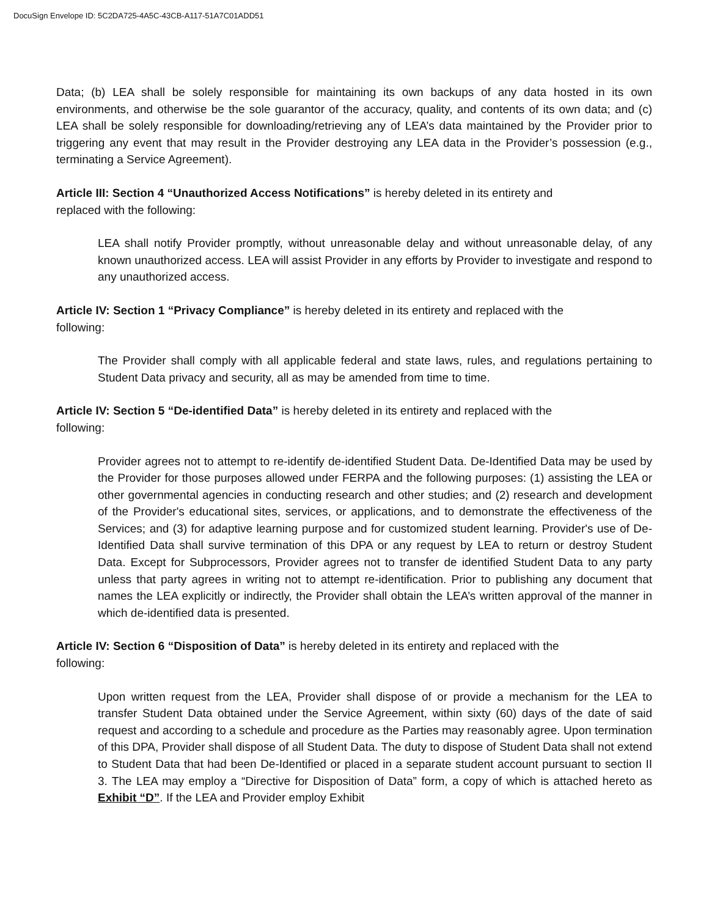DocuSign Envelope ID: 5C2DA725-4A5C-43CB-A117-51A7C01ADD51
Data; (b) LEA shall be solely responsible for maintaining its own backups of any data hosted in its own environments, and otherwise be the sole guarantor of the accuracy, quality, and contents of its own data; and (c) LEA shall be solely responsible for downloading/retrieving any of LEA’s data maintained by the Provider prior to triggering any event that may result in the Provider destroying any LEA data in the Provider’s possession (e.g., terminating a Service Agreement).
Article III: Section 4 “Unauthorized Access Notifications” is hereby deleted in its entirety and
replaced with the following:
LEA shall notify Provider promptly, without unreasonable delay and without unreasonable delay, of any known unauthorized access. LEA will assist Provider in any efforts by Provider to investigate and respond to any unauthorized access.
Article IV: Section 1 “Privacy Compliance” is hereby deleted in its entirety and replaced with the
following:
The Provider shall comply with all applicable federal and state laws, rules, and regulations pertaining to Student Data privacy and security, all as may be amended from time to time.
Article IV: Section 5 “De-identified Data” is hereby deleted in its entirety and replaced with the
following:
Provider agrees not to attempt to re-identify de-identified Student Data. De-Identified Data may be used by the Provider for those purposes allowed under FERPA and the following purposes: (1) assisting the LEA or other governmental agencies in conducting research and other studies; and (2) research and development of the Provider's educational sites, services, or applications, and to demonstrate the effectiveness of the Services; and (3) for adaptive learning purpose and for customized student learning. Provider's use of De-Identified Data shall survive termination of this DPA or any request by LEA to return or destroy Student Data. Except for Subprocessors, Provider agrees not to transfer de identified Student Data to any party unless that party agrees in writing not to attempt re-identification. Prior to publishing any document that names the LEA explicitly or indirectly, the Provider shall obtain the LEA’s written approval of the manner in which de-identified data is presented.
Article IV: Section 6 “Disposition of Data” is hereby deleted in its entirety and replaced with the
following:
Upon written request from the LEA, Provider shall dispose of or provide a mechanism for the LEA to transfer Student Data obtained under the Service Agreement, within sixty (60) days of the date of said request and according to a schedule and procedure as the Parties may reasonably agree. Upon termination of this DPA, Provider shall dispose of all Student Data. The duty to dispose of Student Data shall not extend to Student Data that had been De-Identified or placed in a separate student account pursuant to section II 3. The LEA may employ a “Directive for Disposition of Data” form, a copy of which is attached hereto as Exhibit “D”. If the LEA and Provider employ Exhibit